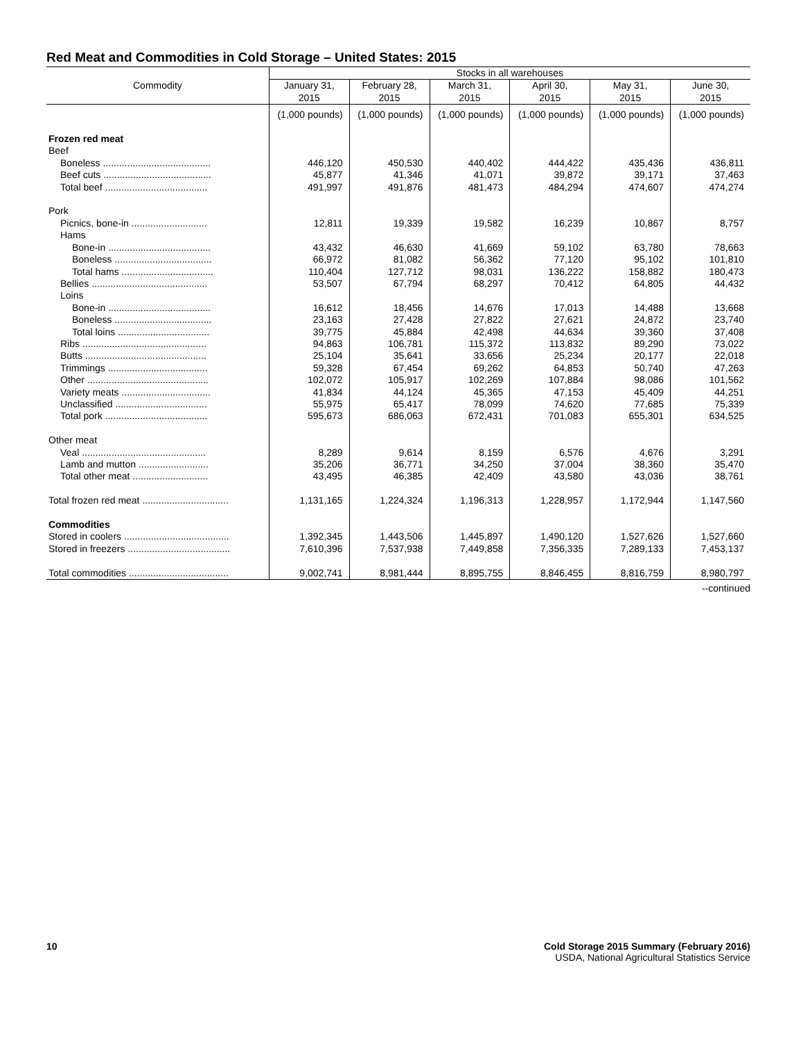Red Meat and Commodities in Cold Storage – United States: 2015
| Commodity | Stocks in all warehouses | | | | | |
| --- | --- | --- | --- | --- | --- | --- |
| | January 31, 2015 | February 28, 2015 | March 31, 2015 | April 30, 2015 | May 31, 2015 | June 30, 2015 |
| | (1,000 pounds) | (1,000 pounds) | (1,000 pounds) | (1,000 pounds) | (1,000 pounds) | (1,000 pounds) |
| Frozen red meat | | | | | | |
| Beef | | | | | | |
| Boneless ........................................ | 446,120 | 450,530 | 440,402 | 444,422 | 435,436 | 436,811 |
| Beef cuts ........................................ | 45,877 | 41,346 | 41,071 | 39,872 | 39,171 | 37,463 |
| Total beef ...................................... | 491,997 | 491,876 | 481,473 | 484,294 | 474,607 | 474,274 |
| Pork | | | | | | |
| Picnics, bone-in ............................ | 12,811 | 19,339 | 19,582 | 16,239 | 10,867 | 8,757 |
| Hams | | | | | | |
| Bone-in ...................................... | 43,432 | 46,630 | 41,669 | 59,102 | 63,780 | 78,663 |
| Boneless .................................... | 66,972 | 81,082 | 56,362 | 77,120 | 95,102 | 101,810 |
| Total hams .................................. | 110,404 | 127,712 | 98,031 | 136,222 | 158,882 | 180,473 |
| Bellies ........................................... | 53,507 | 67,794 | 68,297 | 70,412 | 64,805 | 44,432 |
| Loins | | | | | | |
| Bone-in ...................................... | 16,612 | 18,456 | 14,676 | 17,013 | 14,488 | 13,668 |
| Boneless .................................... | 23,163 | 27,428 | 27,822 | 27,621 | 24,872 | 23,740 |
| Total loins .................................. | 39,775 | 45,884 | 42,498 | 44,634 | 39,360 | 37,408 |
| Ribs .............................................. | 94,863 | 106,781 | 115,372 | 113,832 | 89,290 | 73,022 |
| Butts ............................................. | 25,104 | 35,641 | 33,656 | 25,234 | 20,177 | 22,018 |
| Trimmings ..................................... | 59,328 | 67,454 | 69,262 | 64,853 | 50,740 | 47,263 |
| Other ............................................. | 102,072 | 105,917 | 102,269 | 107,884 | 98,086 | 101,562 |
| Variety meats ................................. | 41,834 | 44,124 | 45,365 | 47,153 | 45,409 | 44,251 |
| Unclassified .................................. | 55,975 | 65,417 | 78,099 | 74,620 | 77,685 | 75,339 |
| Total pork ...................................... | 595,673 | 686,063 | 672,431 | 701,083 | 655,301 | 634,525 |
| Other meat | | | | | | |
| Veal .............................................. | 8,289 | 9,614 | 8,159 | 6,576 | 4,676 | 3,291 |
| Lamb and mutton .......................... | 35,206 | 36,771 | 34,250 | 37,004 | 38,360 | 35,470 |
| Total other meat ............................ | 43,495 | 46,385 | 42,409 | 43,580 | 43,036 | 38,761 |
| Total frozen red meat ................................ | 1,131,165 | 1,224,324 | 1,196,313 | 1,228,957 | 1,172,944 | 1,147,560 |
| Commodities | | | | | | |
| Stored in coolers ....................................... | 1,392,345 | 1,443,506 | 1,445,897 | 1,490,120 | 1,527,626 | 1,527,660 |
| Stored in freezers ...................................... | 7,610,396 | 7,537,938 | 7,449,858 | 7,356,335 | 7,289,133 | 7,453,137 |
| Total commodities ..................................... | 9,002,741 | 8,981,444 | 8,895,755 | 8,846,455 | 8,816,759 | 8,980,797 |
--continued
Cold Storage 2015 Summary (February 2016)
USDA, National Agricultural Statistics Service
10